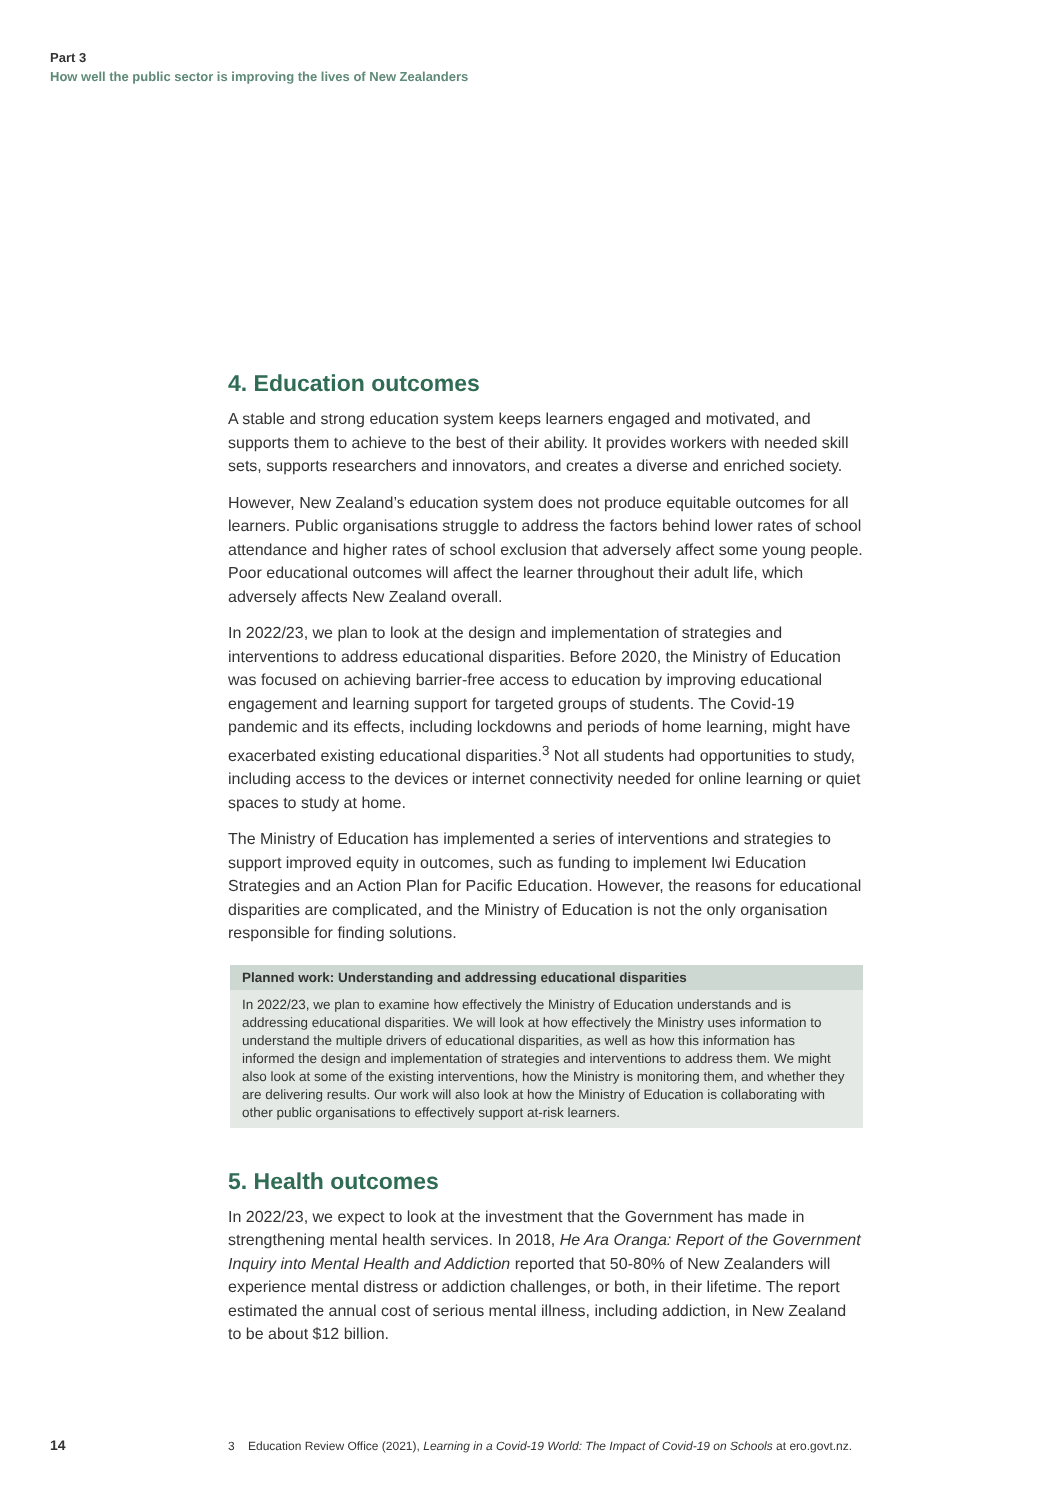Part 3
How well the public sector is improving the lives of New Zealanders
4. Education outcomes
A stable and strong education system keeps learners engaged and motivated, and supports them to achieve to the best of their ability. It provides workers with needed skill sets, supports researchers and innovators, and creates a diverse and enriched society.
However, New Zealand’s education system does not produce equitable outcomes for all learners. Public organisations struggle to address the factors behind lower rates of school attendance and higher rates of school exclusion that adversely affect some young people. Poor educational outcomes will affect the learner throughout their adult life, which adversely affects New Zealand overall.
In 2022/23, we plan to look at the design and implementation of strategies and interventions to address educational disparities. Before 2020, the Ministry of Education was focused on achieving barrier-free access to education by improving educational engagement and learning support for targeted groups of students. The Covid-19 pandemic and its effects, including lockdowns and periods of home learning, might have exacerbated existing educational disparities.<sup>3</sup> Not all students had opportunities to study, including access to the devices or internet connectivity needed for online learning or quiet spaces to study at home.
The Ministry of Education has implemented a series of interventions and strategies to support improved equity in outcomes, such as funding to implement Iwi Education Strategies and an Action Plan for Pacific Education. However, the reasons for educational disparities are complicated, and the Ministry of Education is not the only organisation responsible for finding solutions.
Planned work: Understanding and addressing educational disparities
In 2022/23, we plan to examine how effectively the Ministry of Education understands and is addressing educational disparities. We will look at how effectively the Ministry uses information to understand the multiple drivers of educational disparities, as well as how this information has informed the design and implementation of strategies and interventions to address them. We might also look at some of the existing interventions, how the Ministry is monitoring them, and whether they are delivering results. Our work will also look at how the Ministry of Education is collaborating with other public organisations to effectively support at-risk learners.
5. Health outcomes
In 2022/23, we expect to look at the investment that the Government has made in strengthening mental health services. In 2018, He Ara Oranga: Report of the Government Inquiry into Mental Health and Addiction reported that 50-80% of New Zealanders will experience mental distress or addiction challenges, or both, in their lifetime. The report estimated the annual cost of serious mental illness, including addiction, in New Zealand to be about $12 billion.
14 3 Education Review Office (2021), Learning in a Covid-19 World: The Impact of Covid-19 on Schools at ero.govt.nz.